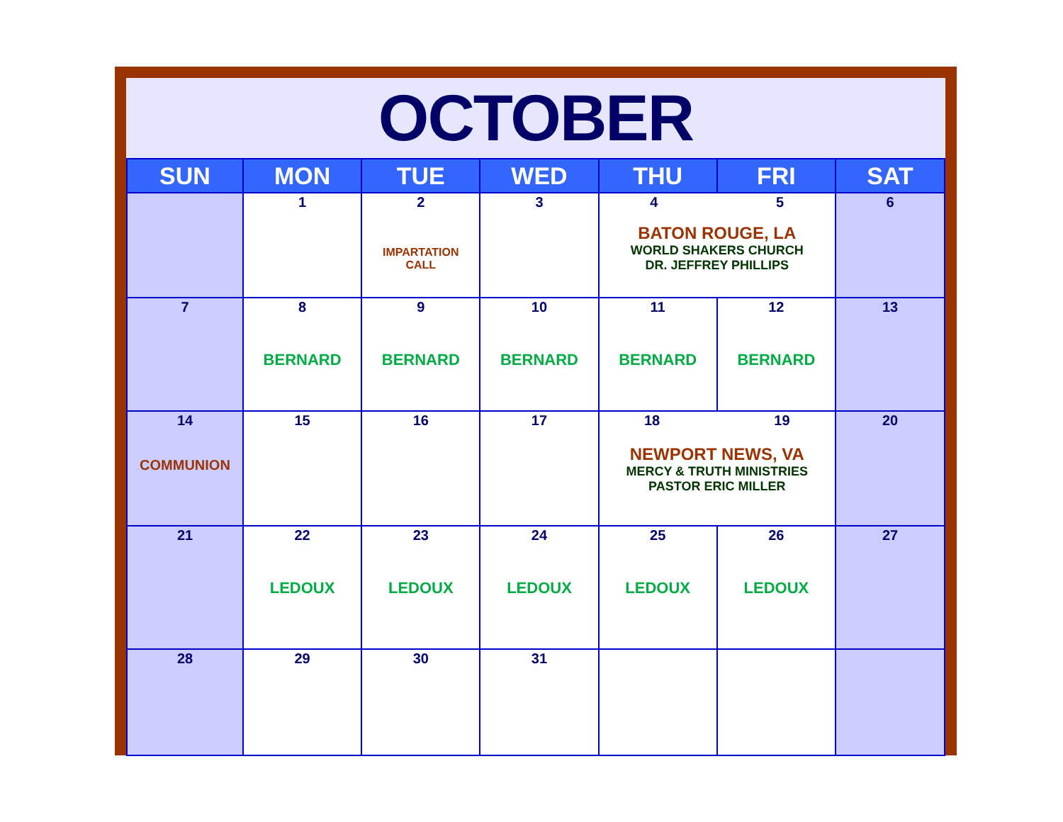OCTOBER
| SUN | MON | TUE | WED | THU | FRI | SAT |
| --- | --- | --- | --- | --- | --- | --- |
| | 1 | 2 IMPARTATION CALL | 3 | 4 5 BATON ROUGE, LA WORLD SHAKERS CHURCH DR. JEFFREY PHILLIPS | | 6 |
| 7 | 8 BERNARD | 9 BERNARD | 10 BERNARD | 11 BERNARD | 12 BERNARD | 13 |
| 14 COMMUNION | 15 | 16 | 17 | 18 19 NEWPORT NEWS, VA MERCY & TRUTH MINISTRIES PASTOR ERIC MILLER | | 20 |
| 21 | 22 LEDOUX | 23 LEDOUX | 24 LEDOUX | 25 LEDOUX | 26 LEDOUX | 27 |
| 28 | 29 | 30 | 31 | | | |